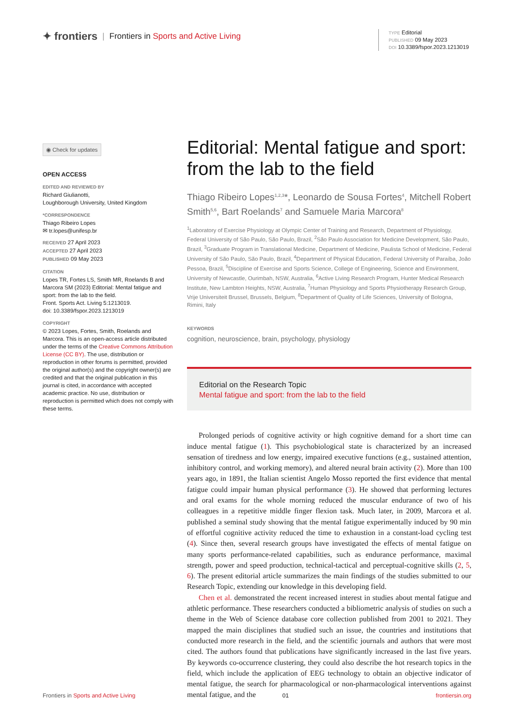✦ frontiers | Frontiers in Sports and Active Living
TYPE Editorial
PUBLISHED 09 May 2023
DOI 10.3389/fspor.2023.1213019
◉ Check for updates
OPEN ACCESS
EDITED AND REVIEWED BY
Richard Giulianotti,
Loughborough University, United Kingdom
*CORRESPONDENCE
Thiago Ribeiro Lopes
✉ tr.lopes@unifesp.br
RECEIVED 27 April 2023
ACCEPTED 27 April 2023
PUBLISHED 09 May 2023
CITATION
Lopes TR, Fortes LS, Smith MR, Roelands B and Marcora SM (2023) Editorial: Mental fatigue and sport: from the lab to the field.
Front. Sports Act. Living 5:1213019.
doi: 10.3389/fspor.2023.1213019
COPYRIGHT
© 2023 Lopes, Fortes, Smith, Roelands and Marcora. This is an open-access article distributed under the terms of the Creative Commons Attribution License (CC BY). The use, distribution or reproduction in other forums is permitted, provided the original author(s) and the copyright owner(s) are credited and that the original publication in this journal is cited, in accordance with accepted academic practice. No use, distribution or reproduction is permitted which does not comply with these terms.
Editorial: Mental fatigue and sport: from the lab to the field
Thiago Ribeiro Lopes<sup>1,2,3</sup>*, Leonardo de Sousa Fortes<sup>4</sup>, Mitchell Robert Smith<sup>5,6</sup>, Bart Roelands<sup>7</sup> and Samuele Maria Marcora<sup>8</sup>
<sup>1</sup> Laboratory of Exercise Physiology at Olympic Center of Training and Research, Department of Physiology, Federal University of São Paulo, São Paulo, Brazil, <sup>2</sup>São Paulo Association for Medicine Development, São Paulo, Brazil, <sup>3</sup>Graduate Program in Translational Medicine, Department of Medicine, Paulista School of Medicine, Federal University of São Paulo, São Paulo, Brazil, <sup>4</sup>Department of Physical Education, Federal University of Paraíba, João Pessoa, Brazil, <sup>5</sup>Discipline of Exercise and Sports Science, College of Engineering, Science and Environment, University of Newcastle, Ourimbah, NSW, Australia, <sup>6</sup>Active Living Research Program, Hunter Medical Research Institute, New Lambton Heights, NSW, Australia, <sup>7</sup>Human Physiology and Sports Physiotherapy Research Group, Vrije Universiteit Brussel, Brussels, Belgium, <sup>8</sup>Department of Quality of Life Sciences, University of Bologna, Rimini, Italy
KEYWORDS
cognition, neuroscience, brain, psychology, physiology
Editorial on the Research Topic
Mental fatigue and sport: from the lab to the field
Prolonged periods of cognitive activity or high cognitive demand for a short time can induce mental fatigue (1). This psychobiological state is characterized by an increased sensation of tiredness and low energy, impaired executive functions (e.g., sustained attention, inhibitory control, and working memory), and altered neural brain activity (2). More than 100 years ago, in 1891, the Italian scientist Angelo Mosso reported the first evidence that mental fatigue could impair human physical performance (3). He showed that performing lectures and oral exams for the whole morning reduced the muscular endurance of two of his colleagues in a repetitive middle finger flexion task. Much later, in 2009, Marcora et al. published a seminal study showing that the mental fatigue experimentally induced by 90 min of effortful cognitive activity reduced the time to exhaustion in a constant-load cycling test (4). Since then, several research groups have investigated the effects of mental fatigue on many sports performance-related capabilities, such as endurance performance, maximal strength, power and speed production, technical-tactical and perceptual-cognitive skills (2, 5, 6). The present editorial article summarizes the main findings of the studies submitted to our Research Topic, extending our knowledge in this developing field.
Chen et al. demonstrated the recent increased interest in studies about mental fatigue and athletic performance. These researchers conducted a bibliometric analysis of studies on such a theme in the Web of Science database core collection published from 2001 to 2021. They mapped the main disciplines that studied such an issue, the countries and institutions that conducted more research in the field, and the scientific journals and authors that were most cited. The authors found that publications have significantly increased in the last five years. By keywords co-occurrence clustering, they could also describe the hot research topics in the field, which include the application of EEG technology to obtain an objective indicator of mental fatigue, the search for pharmacological or non-pharmacological interventions against mental fatigue, and the
Frontiers in Sports and Active Living 01 frontiersin.org